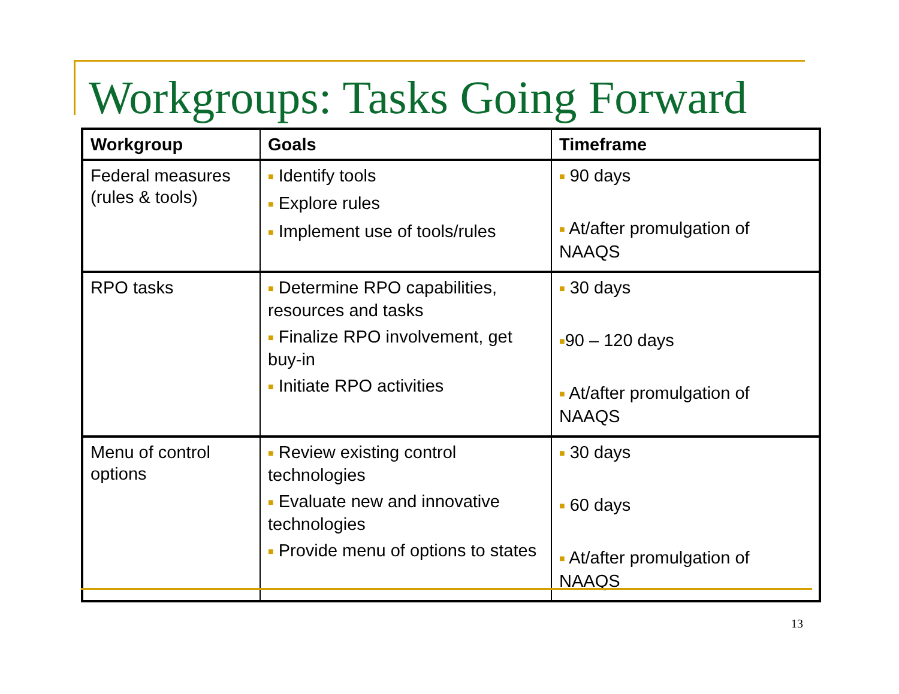Workgroups: Tasks Going Forward
| Workgroup | Goals | Timeframe |
| --- | --- | --- |
| Federal measures (rules & tools) | ■ Identify tools ■ Explore rules ■ Implement use of tools/rules | ■ 90 days ■ At/after promulgation of NAAQS |
| RPO tasks | ■ Determine RPO capabilities, resources and tasks ■ Finalize RPO involvement, get buy-in ■ Initiate RPO activities | ■ 30 days ■ 90 – 120 days ■ At/after promulgation of NAAQS |
| Menu of control options | ■ Review existing control technologies ■ Evaluate new and innovative technologies ■ Provide menu of options to states | ■ 30 days ■ 60 days ■ At/after promulgation of NAAQS |
13